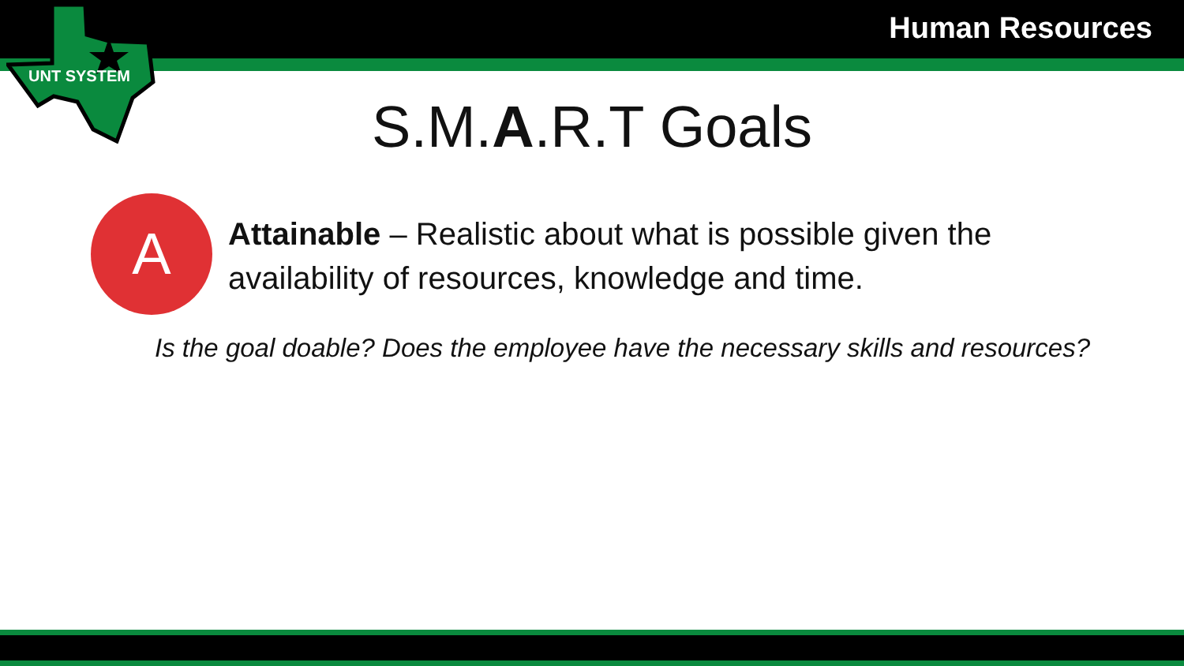Human Resources
UNT SYSTEM
S.M.A.R.T Goals
A
Attainable – Realistic about what is possible given the availability of resources, knowledge and time.
Is the goal doable? Does the employee have the necessary skills and resources?